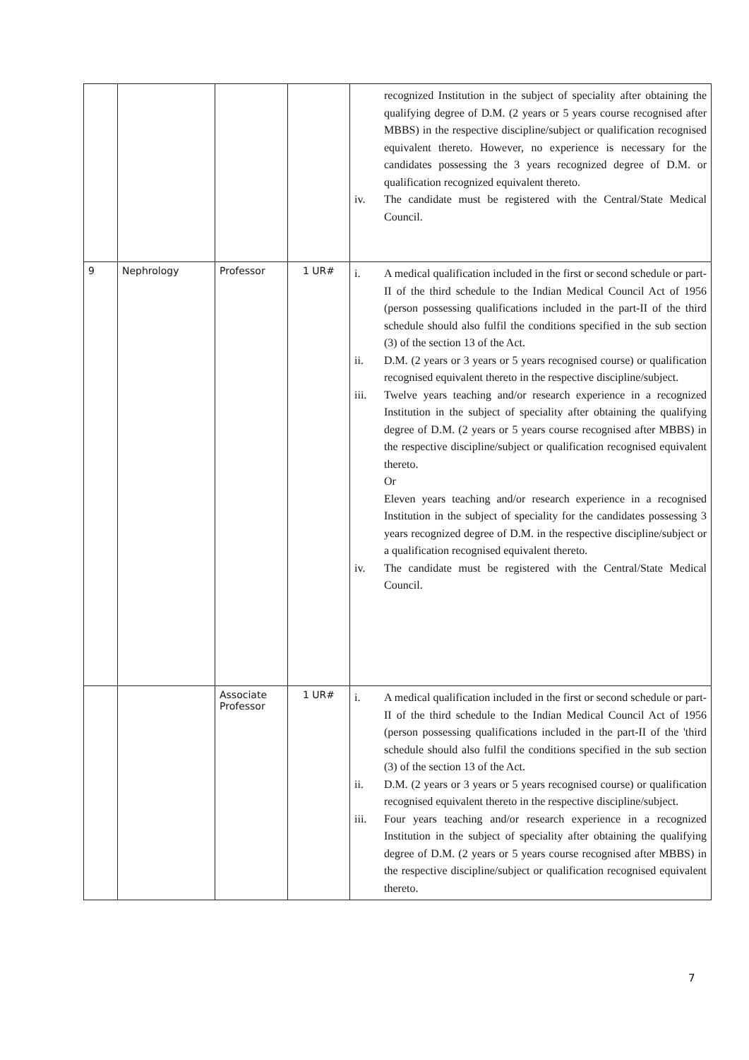| | | | | recognized Institution in the subject of speciality after obtaining the qualifying degree of D.M. (2 years or 5 years course recognised after MBBS) in the respective discipline/subject or qualification recognised equivalent thereto. However, no experience is necessary for the candidates possessing the 3 years recognized degree of D.M. or qualification recognized equivalent thereto. iv. The candidate must be registered with the Central/State Medical Council. |
| 9 | Nephrology | Professor | 1 UR# | i. A medical qualification included in the first or second schedule or part-II of the third schedule to the Indian Medical Council Act of 1956 (person possessing qualifications included in the part-II of the third schedule should also fulfil the conditions specified in the sub section (3) of the section 13 of the Act. ii. D.M. (2 years or 3 years or 5 years recognised course) or qualification recognised equivalent thereto in the respective discipline/subject. iii. Twelve years teaching and/or research experience in a recognized Institution in the subject of speciality after obtaining the qualifying degree of D.M. (2 years or 5 years course recognised after MBBS) in the respective discipline/subject or qualification recognised equivalent thereto. Or Eleven years teaching and/or research experience in a recognised Institution in the subject of speciality for the candidates possessing 3 years recognized degree of D.M. in the respective discipline/subject or a qualification recognised equivalent thereto. iv. The candidate must be registered with the Central/State Medical Council. |
| | | Associate Professor | 1 UR# | i. A medical qualification included in the first or second schedule or part-II of the third schedule to the Indian Medical Council Act of 1956 (person possessing qualifications included in the part-II of the 'third schedule should also fulfil the conditions specified in the sub section (3) of the section 13 of the Act. ii. D.M. (2 years or 3 years or 5 years recognised course) or qualification recognised equivalent thereto in the respective discipline/subject. iii. Four years teaching and/or research experience in a recognized Institution in the subject of speciality after obtaining the qualifying degree of D.M. (2 years or 5 years course recognised after MBBS) in the respective discipline/subject or qualification recognised equivalent thereto. |
7